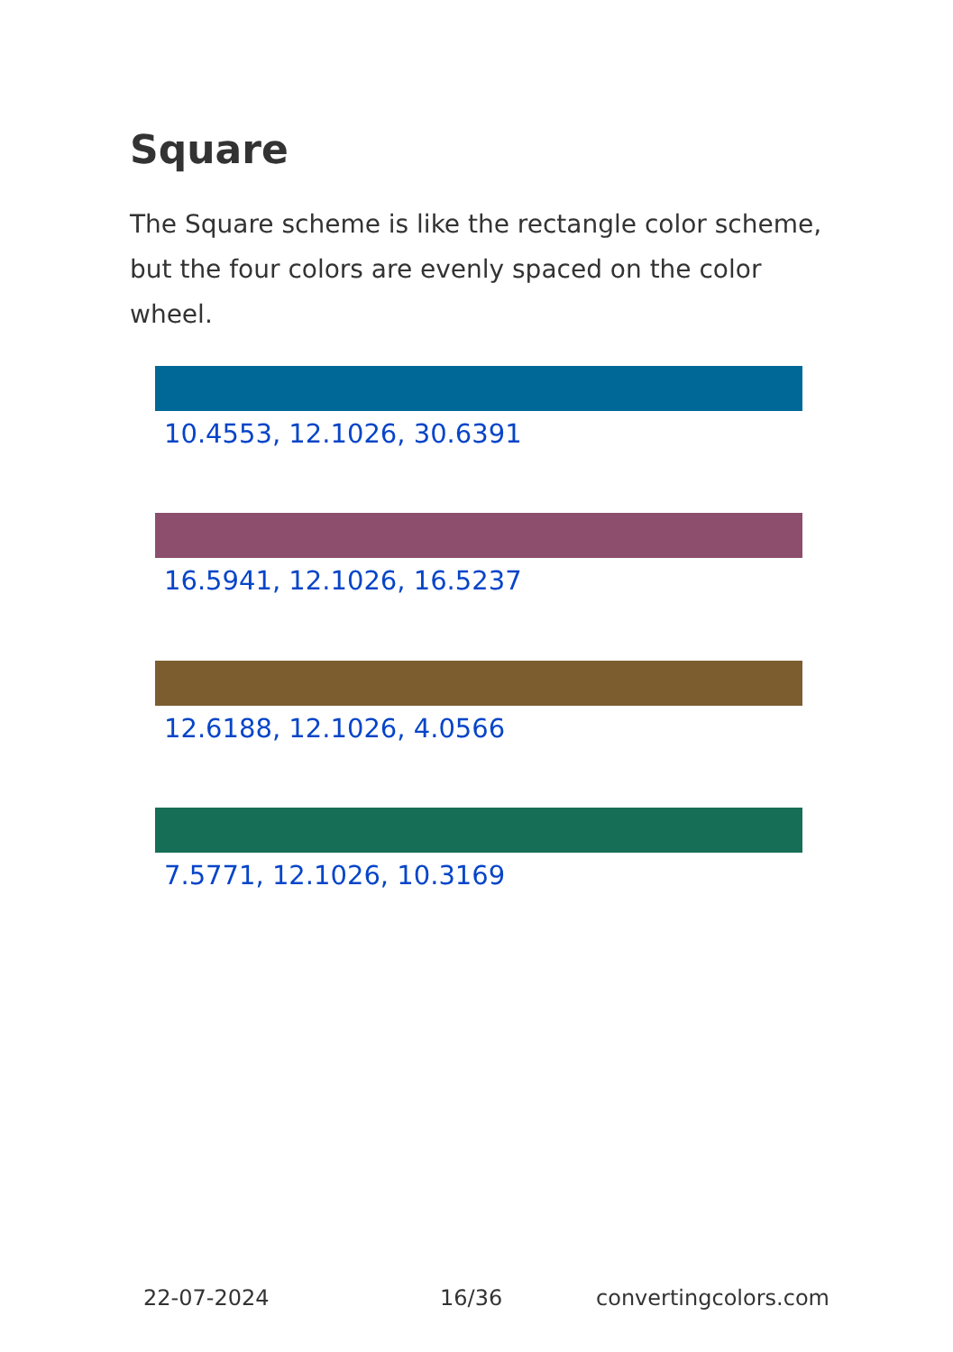Square
The Square scheme is like the rectangle color scheme, but the four colors are evenly spaced on the color wheel.
10.4553, 12.1026, 30.6391
16.5941, 12.1026, 16.5237
12.6188, 12.1026, 4.0566
7.5771, 12.1026, 10.3169
22-07-2024 16/36 convertingcolors.com